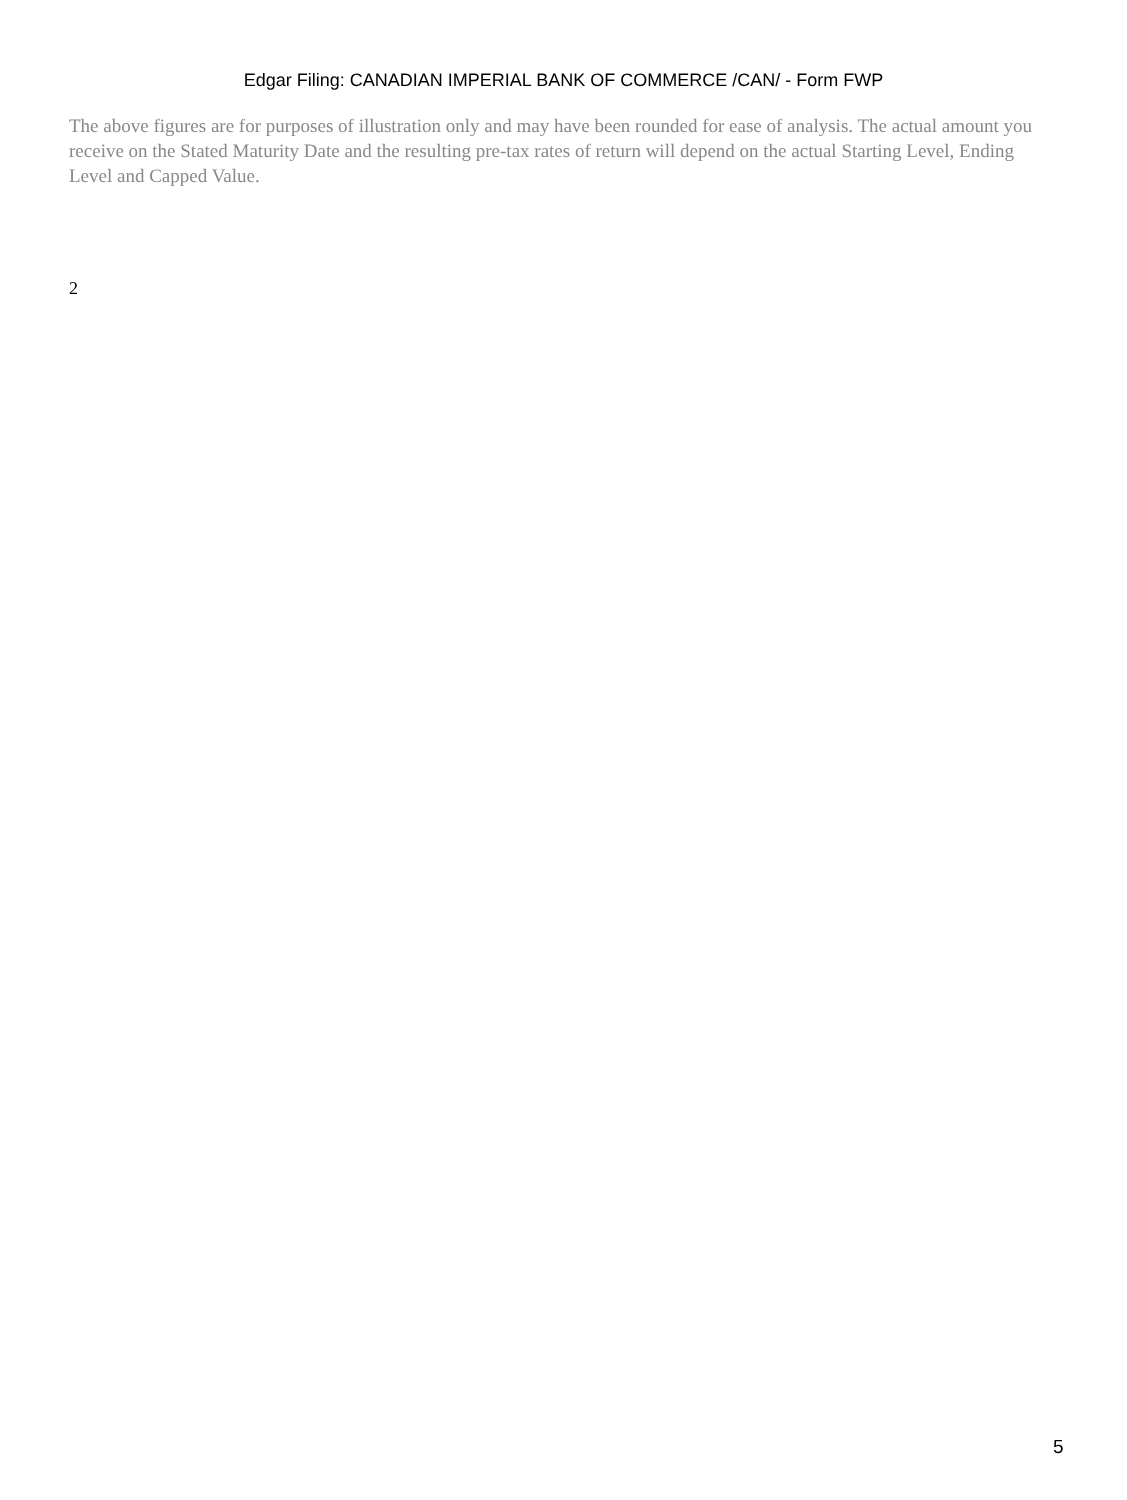Edgar Filing: CANADIAN IMPERIAL BANK OF COMMERCE /CAN/ - Form FWP
The above figures are for purposes of illustration only and may have been rounded for ease of analysis. The actual amount you receive on the Stated Maturity Date and the resulting pre-tax rates of return will depend on the actual Starting Level, Ending Level and Capped Value.
2
5